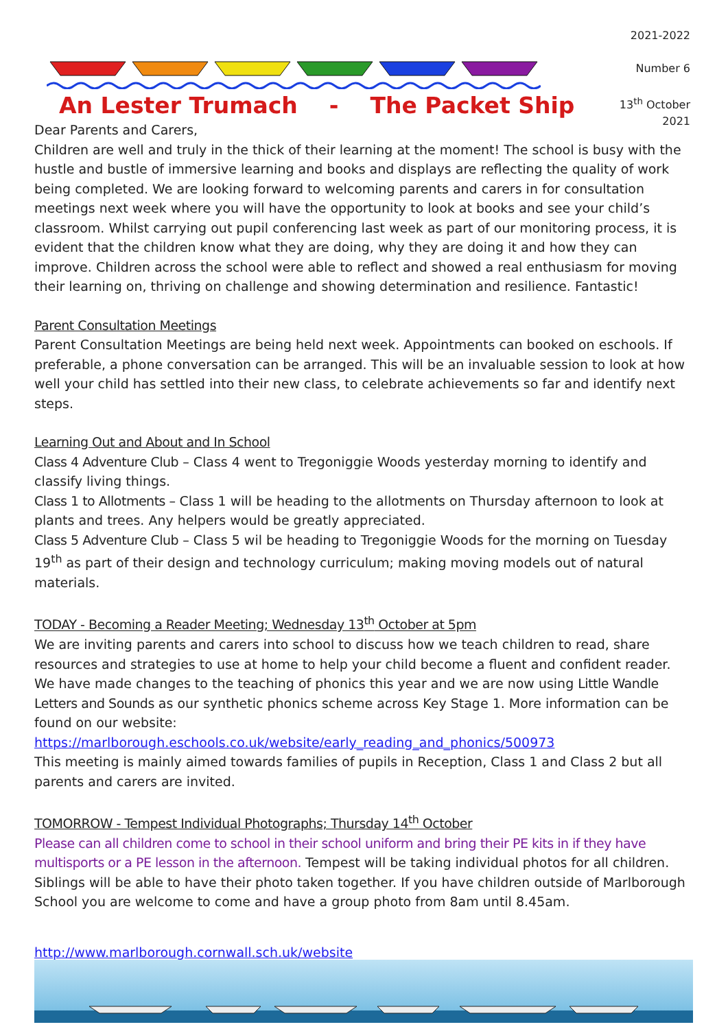An Lester Trumach - The Packet Ship
2021-2022
Number 6
13<sup>th</sup> October
2021
Dear Parents and Carers,
Children are well and truly in the thick of their learning at the moment! The school is busy with the hustle and bustle of immersive learning and books and displays are reflecting the quality of work being completed. We are looking forward to welcoming parents and carers in for consultation meetings next week where you will have the opportunity to look at books and see your child’s classroom. Whilst carrying out pupil conferencing last week as part of our monitoring process, it is evident that the children know what they are doing, why they are doing it and how they can improve. Children across the school were able to reflect and showed a real enthusiasm for moving their learning on, thriving on challenge and showing determination and resilience. Fantastic!
Parent Consultation Meetings
Parent Consultation Meetings are being held next week. Appointments can booked on eschools. If preferable, a phone conversation can be arranged. This will be an invaluable session to look at how well your child has settled into their new class, to celebrate achievements so far and identify next steps.
Learning Out and About and In School
Class 4 Adventure Club – Class 4 went to Tregoniggie Woods yesterday morning to identify and classify living things.
Class 1 to Allotments – Class 1 will be heading to the allotments on Thursday afternoon to look at plants and trees. Any helpers would be greatly appreciated.
Class 5 Adventure Club – Class 5 wil be heading to Tregoniggie Woods for the morning on Tuesday 19<sup>th</sup> as part of their design and technology curriculum; making moving models out of natural materials.
TODAY - Becoming a Reader Meeting; Wednesday 13<sup>th</sup> October at 5pm
We are inviting parents and carers into school to discuss how we teach children to read, share resources and strategies to use at home to help your child become a fluent and confident reader. We have made changes to the teaching of phonics this year and we are now using Little Wandle Letters and Sounds as our synthetic phonics scheme across Key Stage 1. More information can be found on our website: https://marlborough.eschools.co.uk/website/early_reading_and_phonics/500973
This meeting is mainly aimed towards families of pupils in Reception, Class 1 and Class 2 but all parents and carers are invited.
TOMORROW - Tempest Individual Photographs; Thursday 14<sup>th</sup> October
Please can all children come to school in their school uniform and bring their PE kits in if they have multisports or a PE lesson in the afternoon. Tempest will be taking individual photos for all children. Siblings will be able to have their photo taken together. If you have children outside of Marlborough School you are welcome to come and have a group photo from 8am until 8.45am.
http://www.marlborough.cornwall.sch.uk/website